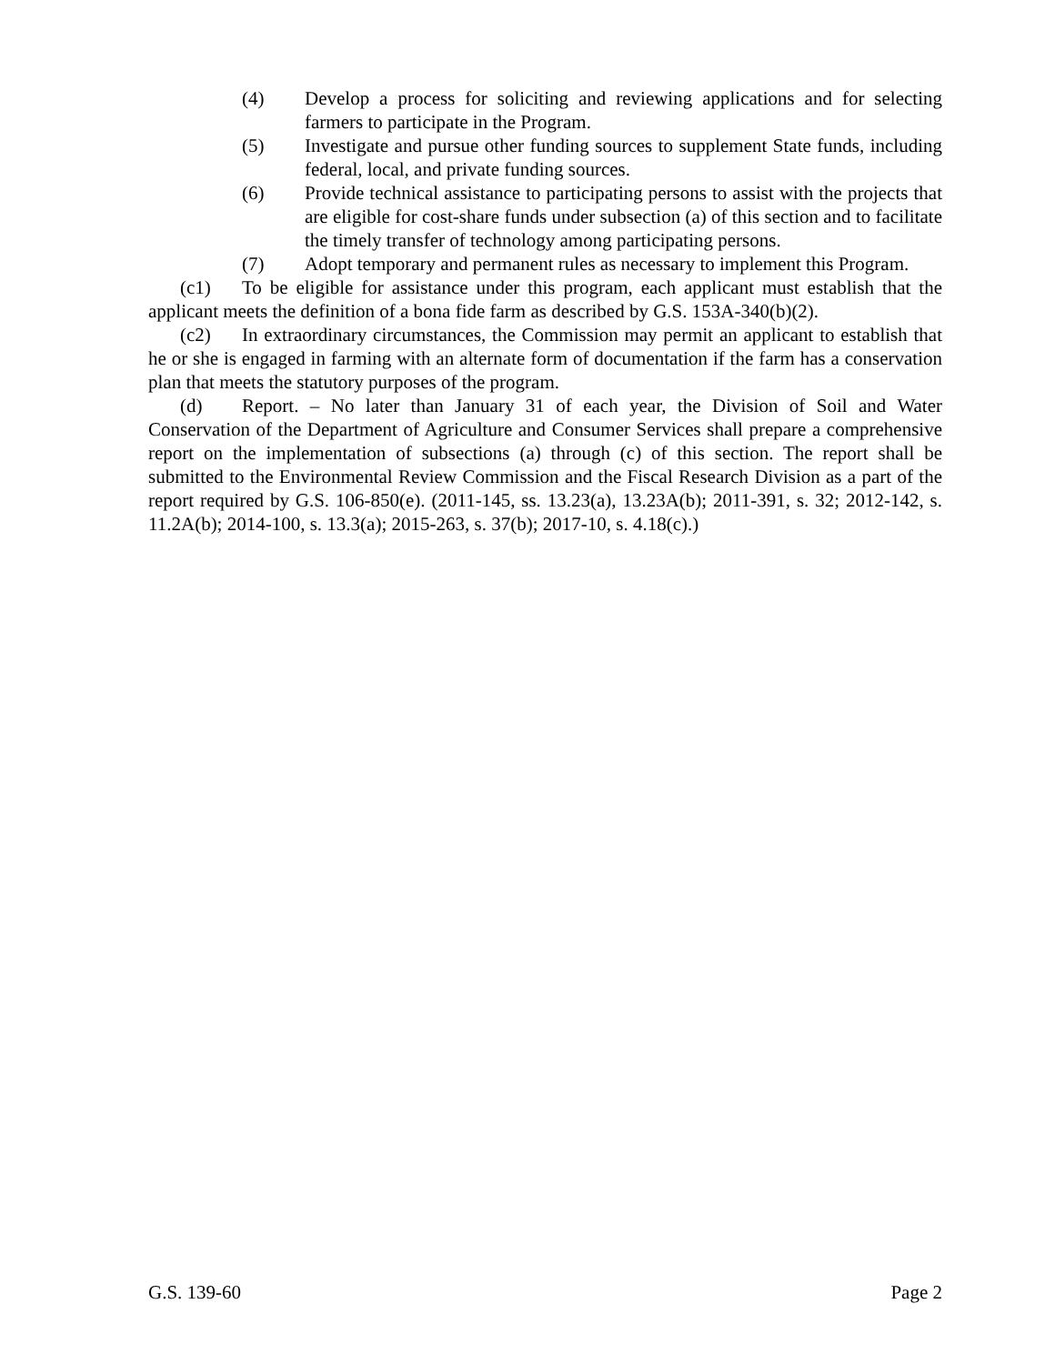(4) Develop a process for soliciting and reviewing applications and for selecting farmers to participate in the Program.
(5) Investigate and pursue other funding sources to supplement State funds, including federal, local, and private funding sources.
(6) Provide technical assistance to participating persons to assist with the projects that are eligible for cost-share funds under subsection (a) of this section and to facilitate the timely transfer of technology among participating persons.
(7) Adopt temporary and permanent rules as necessary to implement this Program.
(c1) To be eligible for assistance under this program, each applicant must establish that the applicant meets the definition of a bona fide farm as described by G.S. 153A-340(b)(2).
(c2) In extraordinary circumstances, the Commission may permit an applicant to establish that he or she is engaged in farming with an alternate form of documentation if the farm has a conservation plan that meets the statutory purposes of the program.
(d) Report. – No later than January 31 of each year, the Division of Soil and Water Conservation of the Department of Agriculture and Consumer Services shall prepare a comprehensive report on the implementation of subsections (a) through (c) of this section. The report shall be submitted to the Environmental Review Commission and the Fiscal Research Division as a part of the report required by G.S. 106-850(e). (2011-145, ss. 13.23(a), 13.23A(b); 2011-391, s. 32; 2012-142, s. 11.2A(b); 2014-100, s. 13.3(a); 2015-263, s. 37(b); 2017-10, s. 4.18(c).)
G.S. 139-60 Page 2